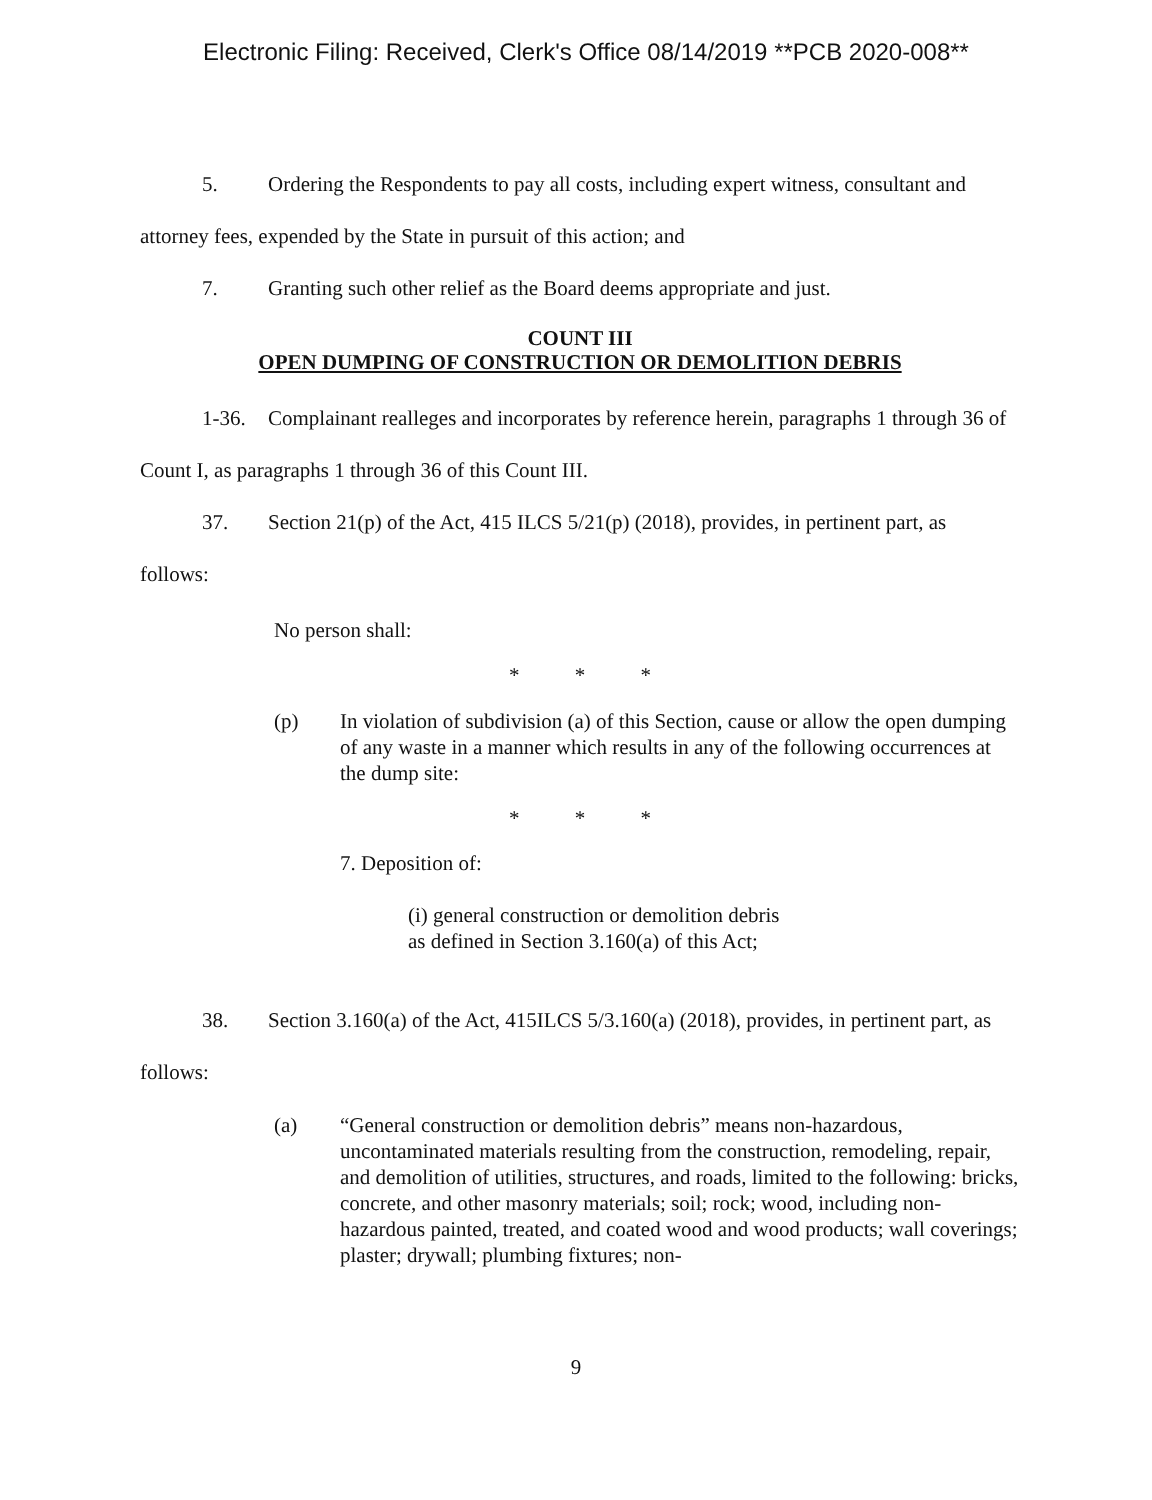Electronic Filing: Received, Clerk's Office 08/14/2019 **PCB 2020-008**
5. Ordering the Respondents to pay all costs, including expert witness, consultant and attorney fees, expended by the State in pursuit of this action; and
7. Granting such other relief as the Board deems appropriate and just.
COUNT III
OPEN DUMPING OF CONSTRUCTION OR DEMOLITION DEBRIS
1-36. Complainant realleges and incorporates by reference herein, paragraphs 1 through 36 of Count I, as paragraphs 1 through 36 of this Count III.
37. Section 21(p) of the Act, 415 ILCS 5/21(p) (2018), provides, in pertinent part, as follows:
No person shall:
* * *
(p) In violation of subdivision (a) of this Section, cause or allow the open dumping of any waste in a manner which results in any of the following occurrences at the dump site:
* * *
7. Deposition of:
(i) general construction or demolition debris
as defined in Section 3.160(a) of this Act;
38. Section 3.160(a) of the Act, 415ILCS 5/3.160(a) (2018), provides, in pertinent part, as follows:
(a) “General construction or demolition debris” means non-hazardous, uncontaminated materials resulting from the construction, remodeling, repair, and demolition of utilities, structures, and roads, limited to the following: bricks, concrete, and other masonry materials; soil; rock; wood, including non-hazardous painted, treated, and coated wood and wood products; wall coverings; plaster; drywall; plumbing fixtures; non-
9